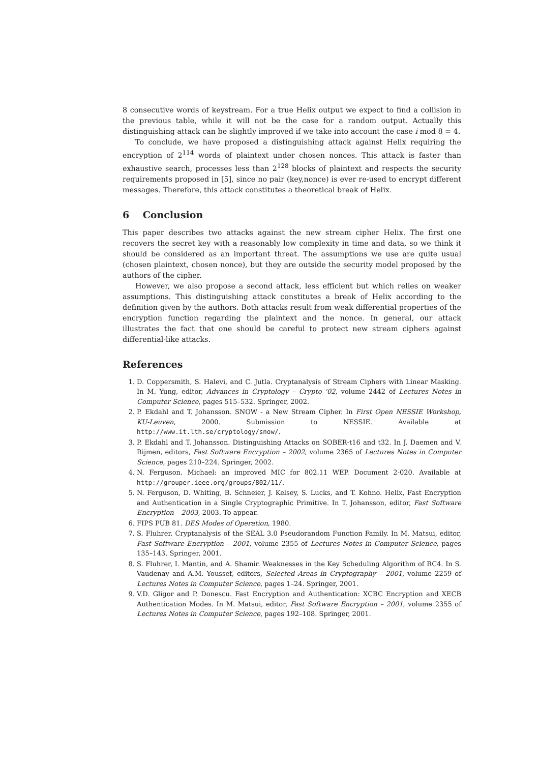8 consecutive words of keystream. For a true Helix output we expect to find a collision in the previous table, while it will not be the case for a random output. Actually this distinguishing attack can be slightly improved if we take into account the case i mod 8 = 4.
To conclude, we have proposed a distinguishing attack against Helix requiring the encryption of 2<sup>114</sup> words of plaintext under chosen nonces. This attack is faster than exhaustive search, processes less than 2<sup>128</sup> blocks of plaintext and respects the security requirements proposed in [5], since no pair (key,nonce) is ever re-used to encrypt different messages. Therefore, this attack constitutes a theoretical break of Helix.
6 Conclusion
This paper describes two attacks against the new stream cipher Helix. The first one recovers the secret key with a reasonably low complexity in time and data, so we think it should be considered as an important threat. The assumptions we use are quite usual (chosen plaintext, chosen nonce), but they are outside the security model proposed by the authors of the cipher.
However, we also propose a second attack, less efficient but which relies on weaker assumptions. This distinguishing attack constitutes a break of Helix according to the definition given by the authors. Both attacks result from weak differential properties of the encryption function regarding the plaintext and the nonce. In general, our attack illustrates the fact that one should be careful to protect new stream ciphers against differential-like attacks.
References
1. D. Coppersmith, S. Halevi, and C. Jutla. Cryptanalysis of Stream Ciphers with Linear Masking. In M. Yung, editor, Advances in Cryptology – Crypto '02, volume 2442 of Lectures Notes in Computer Science, pages 515–532. Springer, 2002.
2. P. Ekdahl and T. Johansson. SNOW - a New Stream Cipher. In First Open NESSIE Workshop, KU-Leuven, 2000. Submission to NESSIE. Available at http://www.it.lth.se/cryptology/snow/.
3. P. Ekdahl and T. Johansson. Distinguishing Attacks on SOBER-t16 and t32. In J. Daemen and V. Rijmen, editors, Fast Software Encryption – 2002, volume 2365 of Lectures Notes in Computer Science, pages 210–224. Springer, 2002.
4. N. Ferguson. Michael: an improved MIC for 802.11 WEP. Document 2-020. Available at http://grouper.ieee.org/groups/802/11/.
5. N. Ferguson, D. Whiting, B. Schneier, J. Kelsey, S. Lucks, and T. Kohno. Helix, Fast Encryption and Authentication in a Single Cryptographic Primitive. In T. Johansson, editor, Fast Software Encryption – 2003, 2003. To appear.
6. FIPS PUB 81. DES Modes of Operation, 1980.
7. S. Fluhrer. Cryptanalysis of the SEAL 3.0 Pseudorandom Function Family. In M. Matsui, editor, Fast Software Encryption – 2001, volume 2355 of Lectures Notes in Computer Science, pages 135–143. Springer, 2001.
8. S. Fluhrer, I. Mantin, and A. Shamir. Weaknesses in the Key Scheduling Algorithm of RC4. In S. Vaudenay and A.M. Youssef, editors, Selected Areas in Cryptography – 2001, volume 2259 of Lectures Notes in Computer Science, pages 1–24. Springer, 2001.
9. V.D. Gligor and P. Donescu. Fast Encryption and Authentication: XCBC Encryption and XECB Authentication Modes. In M. Matsui, editor, Fast Software Encryption – 2001, volume 2355 of Lectures Notes in Computer Science, pages 192–108. Springer, 2001.